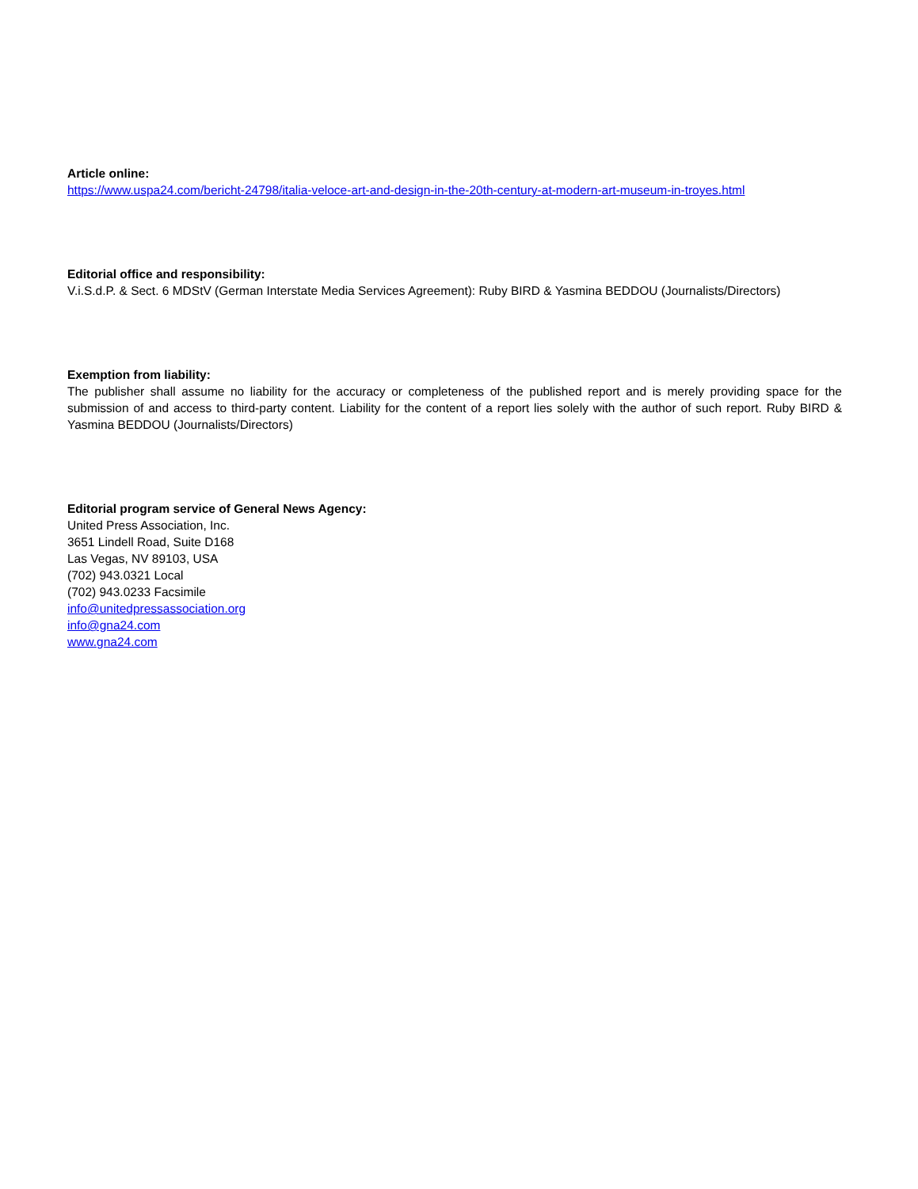Article online:
https://www.uspa24.com/bericht-24798/italia-veloce-art-and-design-in-the-20th-century-at-modern-art-museum-in-troyes.html
Editorial office and responsibility:
V.i.S.d.P. & Sect. 6 MDStV (German Interstate Media Services Agreement): Ruby BIRD & Yasmina BEDDOU (Journalists/Directors)
Exemption from liability:
The publisher shall assume no liability for the accuracy or completeness of the published report and is merely providing space for the submission of and access to third-party content. Liability for the content of a report lies solely with the author of such report. Ruby BIRD & Yasmina BEDDOU (Journalists/Directors)
Editorial program service of General News Agency:
United Press Association, Inc.
3651 Lindell Road, Suite D168
Las Vegas, NV 89103, USA
(702) 943.0321 Local
(702) 943.0233 Facsimile
info@unitedpressassociation.org
info@gna24.com
www.gna24.com